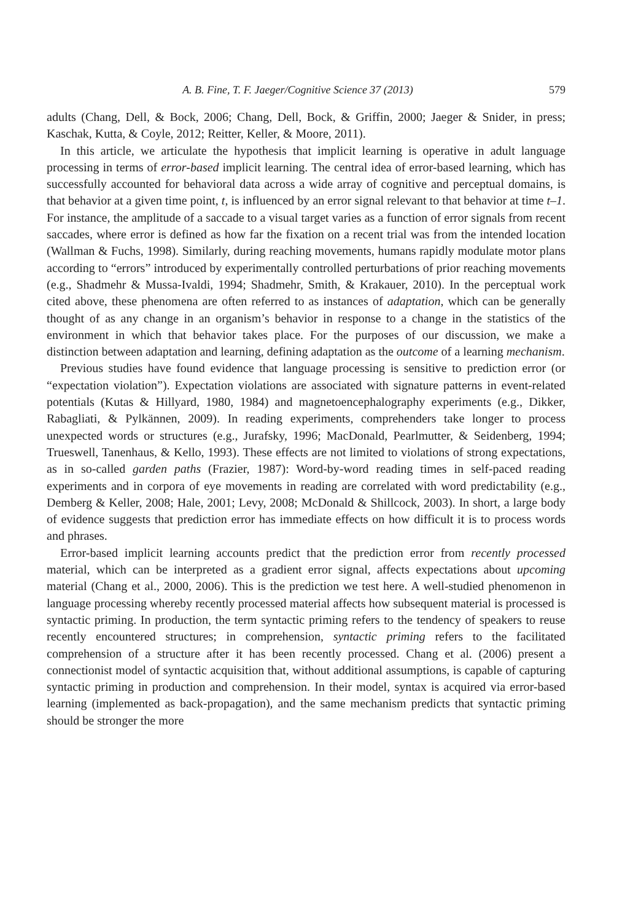A. B. Fine, T. F. Jaeger/Cognitive Science 37 (2013) 579
adults (Chang, Dell, & Bock, 2006; Chang, Dell, Bock, & Griffin, 2000; Jaeger & Snider, in press; Kaschak, Kutta, & Coyle, 2012; Reitter, Keller, & Moore, 2011).
In this article, we articulate the hypothesis that implicit learning is operative in adult language processing in terms of error-based implicit learning. The central idea of error-based learning, which has successfully accounted for behavioral data across a wide array of cognitive and perceptual domains, is that behavior at a given time point, t, is influenced by an error signal relevant to that behavior at time t–1. For instance, the amplitude of a saccade to a visual target varies as a function of error signals from recent saccades, where error is defined as how far the fixation on a recent trial was from the intended location (Wallman & Fuchs, 1998). Similarly, during reaching movements, humans rapidly modulate motor plans according to “errors” introduced by experimentally controlled perturbations of prior reaching movements (e.g., Shadmehr & Mussa-Ivaldi, 1994; Shadmehr, Smith, & Krakauer, 2010). In the perceptual work cited above, these phenomena are often referred to as instances of adaptation, which can be generally thought of as any change in an organism’s behavior in response to a change in the statistics of the environment in which that behavior takes place. For the purposes of our discussion, we make a distinction between adaptation and learning, defining adaptation as the outcome of a learning mechanism.
Previous studies have found evidence that language processing is sensitive to prediction error (or “expectation violation”). Expectation violations are associated with signature patterns in event-related potentials (Kutas & Hillyard, 1980, 1984) and magnetoencephalography experiments (e.g., Dikker, Rabagliati, & Pylkännen, 2009). In reading experiments, comprehenders take longer to process unexpected words or structures (e.g., Jurafsky, 1996; MacDonald, Pearlmutter, & Seidenberg, 1994; Trueswell, Tanenhaus, & Kello, 1993). These effects are not limited to violations of strong expectations, as in so-called garden paths (Frazier, 1987): Word-by-word reading times in self-paced reading experiments and in corpora of eye movements in reading are correlated with word predictability (e.g., Demberg & Keller, 2008; Hale, 2001; Levy, 2008; McDonald & Shillcock, 2003). In short, a large body of evidence suggests that prediction error has immediate effects on how difficult it is to process words and phrases.
Error-based implicit learning accounts predict that the prediction error from recently processed material, which can be interpreted as a gradient error signal, affects expectations about upcoming material (Chang et al., 2000, 2006). This is the prediction we test here. A well-studied phenomenon in language processing whereby recently processed material affects how subsequent material is processed is syntactic priming. In production, the term syntactic priming refers to the tendency of speakers to reuse recently encountered structures; in comprehension, syntactic priming refers to the facilitated comprehension of a structure after it has been recently processed. Chang et al. (2006) present a connectionist model of syntactic acquisition that, without additional assumptions, is capable of capturing syntactic priming in production and comprehension. In their model, syntax is acquired via error-based learning (implemented as back-propagation), and the same mechanism predicts that syntactic priming should be stronger the more